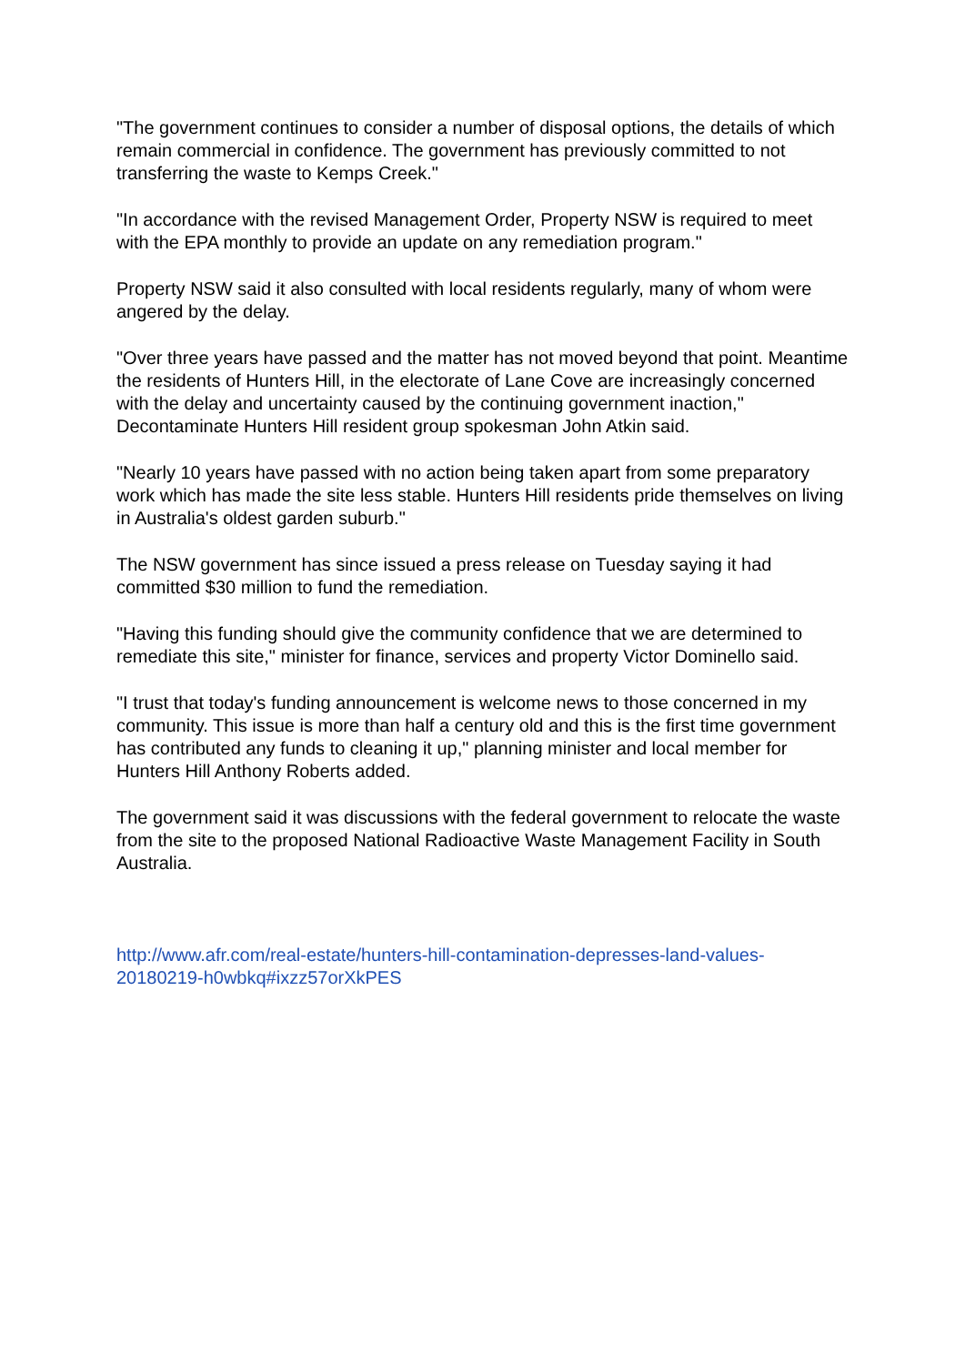"The government continues to consider a number of disposal options, the details of which remain commercial in confidence. The government has previously committed to not transferring the waste to Kemps Creek."
"In accordance with the revised Management Order, Property NSW is required to meet with the EPA monthly to provide an update on any remediation program."
Property NSW said it also consulted with local residents regularly, many of whom were angered by the delay.
"Over three years have passed and the matter has not moved beyond that point. Meantime the residents of Hunters Hill, in the electorate of Lane Cove are increasingly concerned with the delay and uncertainty caused by the continuing government inaction," Decontaminate Hunters Hill resident group spokesman John Atkin said.
"Nearly 10 years have passed with no action being taken apart from some preparatory work which has made the site less stable. Hunters Hill residents pride themselves on living in Australia's oldest garden suburb."
The NSW government has since issued a press release on Tuesday saying it had committed $30 million to fund the remediation.
"Having this funding should give the community confidence that we are determined to remediate this site," minister for finance, services and property Victor Dominello said.
"I trust that today's funding announcement is welcome news to those concerned in my community. This issue is more than half a century old and this is the first time government has contributed any funds to cleaning it up," planning minister and local member for Hunters Hill Anthony Roberts added.
The government said it was discussions with the federal government to relocate the waste from the site to the proposed National Radioactive Waste Management Facility in South Australia.
http://www.afr.com/real-estate/hunters-hill-contamination-depresses-land-values-20180219-h0wbkq#ixzz57orXkPES